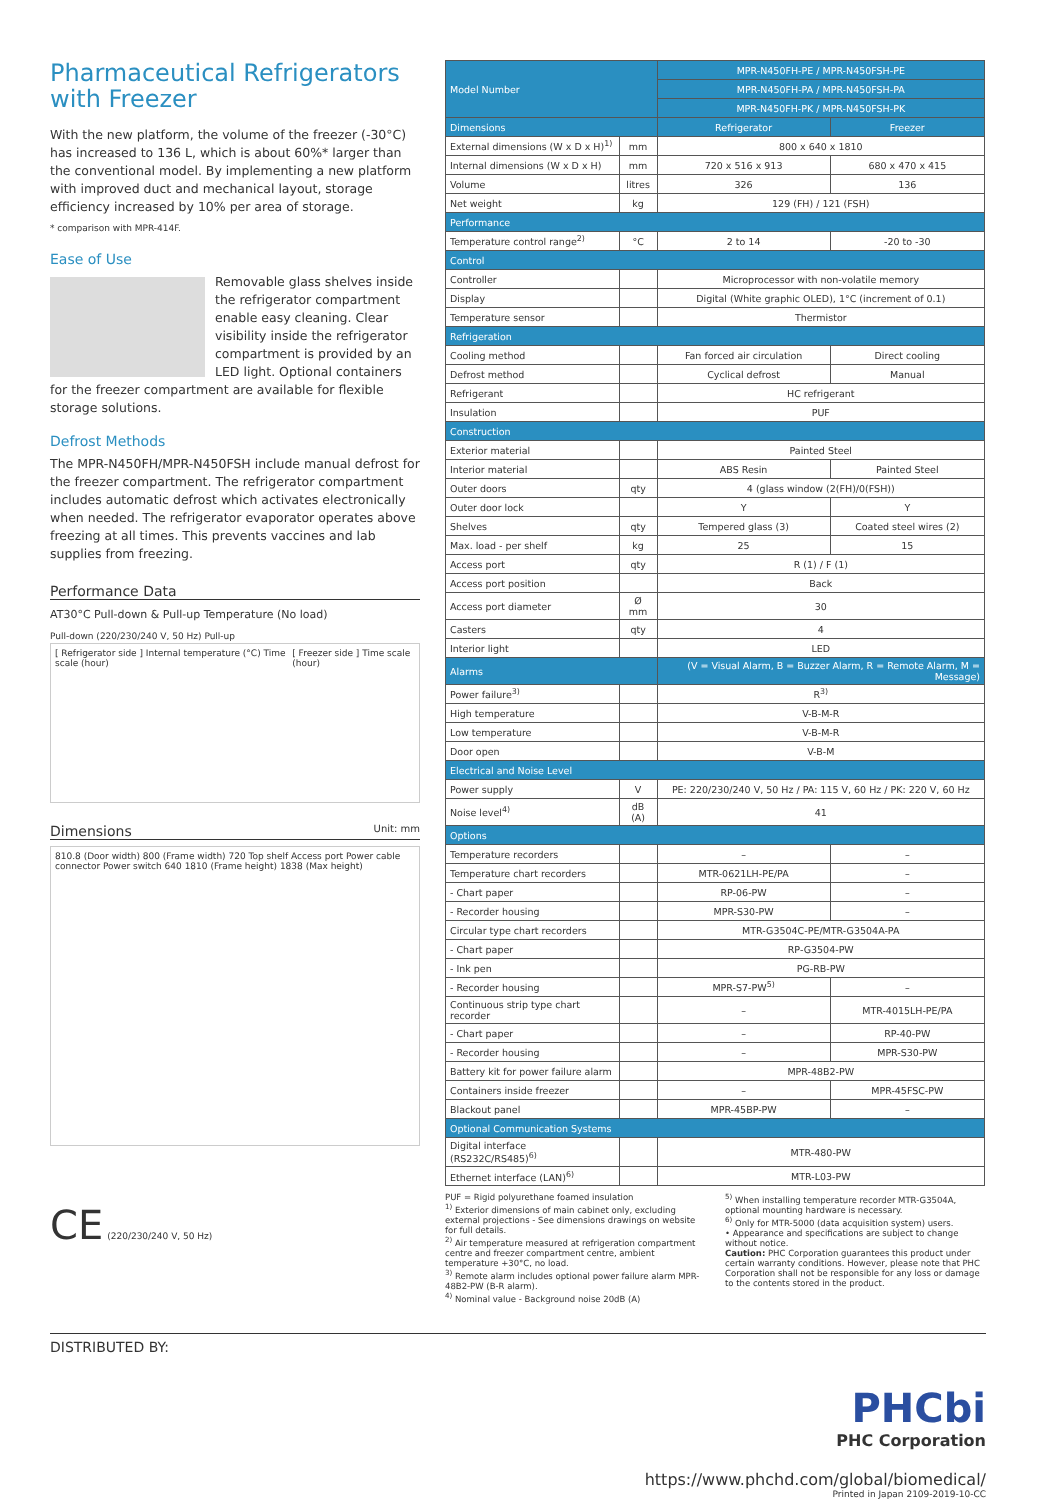Pharmaceutical Refrigerators with Freezer
With the new platform, the volume of the freezer (-30°C) has increased to 136 L, which is about 60%* larger than the conventional model. By implementing a new platform with improved duct and mechanical layout, storage efficiency increased by 10% per area of storage.
* comparison with MPR-414F.
Ease of Use
Removable glass shelves inside the refrigerator compartment enable easy cleaning. Clear visibility inside the refrigerator compartment is provided by an LED light. Optional containers for the freezer compartment are available for flexible storage solutions.
Defrost Methods
The MPR-N450FH/MPR-N450FSH include manual defrost for the freezer compartment. The refrigerator compartment includes automatic defrost which activates electronically when needed. The refrigerator evaporator operates above freezing at all times. This prevents vaccines and lab supplies from freezing.
Performance Data
AT30°C Pull-down & Pull-up Temperature (No load)
Pull-down (220/230/240 V, 50 Hz) Pull-up
[ Refrigerator side ] Internal temperature (°C) Time scale (hour) [ Freezer side ] Time scale (hour)
Dimensions Unit: mm
810.8 (Door width) 800 (Frame width) 720 Top shelf Access port Power cable connector Power switch 640 1810 (Frame height) 1838 (Max height)
CE (220/230/240 V, 50 Hz)
| Model Number | | MPR-N450FH-PE / MPR-N450FSH-PE | |
| --- | --- | --- | --- |
| | | MPR-N450FH-PA / MPR-N450FSH-PA | |
| | | MPR-N450FH-PK / MPR-N450FSH-PK | |
| Dimensions | | Refrigerator | Freezer |
| External dimensions (W x D x H)<sup>1)</sup> | mm | 800 x 640 x 1810 | |
| Internal dimensions (W x D x H) | mm | 720 x 516 x 913 | 680 x 470 x 415 |
| Volume | litres | 326 | 136 |
| Net weight | kg | 129 (FH) / 121 (FSH) | |
| Performance | | | |
| Temperature control range<sup>2)</sup> | °C | 2 to 14 | -20 to -30 |
| Control | | | |
| Controller | | Microprocessor with non-volatile memory | |
| Display | | Digital (White graphic OLED), 1°C (increment of 0.1) | |
| Temperature sensor | | Thermistor | |
| Refrigeration | | | |
| Cooling method | | Fan forced air circulation | Direct cooling |
| Defrost method | | Cyclical defrost | Manual |
| Refrigerant | | HC refrigerant | |
| Insulation | | PUF | |
| Construction | | | |
| Exterior material | | Painted Steel | |
| Interior material | | ABS Resin | Painted Steel |
| Outer doors | qty | 4 (glass window (2(FH)/0(FSH)) | |
| Outer door lock | | Y | Y |
| Shelves | qty | Tempered glass (3) | Coated steel wires (2) |
| Max. load - per shelf | kg | 25 | 15 |
| Access port | qty | R (1) / F (1) | |
| Access port position | | Back | |
| Access port diameter | Ø mm | 30 | |
| Casters | qty | 4 | |
| Interior light | | LED | |
| Alarms | | (V = Visual Alarm, B = Buzzer Alarm, R = Remote Alarm, M = Message) | |
| Power failure<sup>3)</sup> | | R<sup>3)</sup> | |
| High temperature | | V-B-M-R | |
| Low temperature | | V-B-M-R | |
| Door open | | V-B-M | |
| Electrical and Noise Level | | | |
| Power supply | V | PE: 220/230/240 V, 50 Hz / PA: 115 V, 60 Hz / PK: 220 V, 60 Hz | |
| Noise level<sup>4)</sup> | dB (A) | 41 | |
| Options | | | |
| Temperature recorders | | – | – |
| Temperature chart recorders | | MTR-0621LH-PE/PA | – |
| - Chart paper | | RP-06-PW | – |
| - Recorder housing | | MPR-S30-PW | – |
| Circular type chart recorders | | MTR-G3504C-PE/MTR-G3504A-PA | |
| - Chart paper | | RP-G3504-PW | |
| - Ink pen | | PG-RB-PW | |
| - Recorder housing | | MPR-S7-PW<sup>5)</sup> | – |
| Continuous strip type chart recorder | | – | MTR-4015LH-PE/PA |
| - Chart paper | | – | RP-40-PW |
| - Recorder housing | | – | MPR-S30-PW |
| Battery kit for power failure alarm | | MPR-48B2-PW | |
| Containers inside freezer | | – | MPR-45FSC-PW |
| Blackout panel | | MPR-45BP-PW | – |
| Optional Communication Systems | | | |
| Digital interface (RS232C/RS485)<sup>6)</sup> | | MTR-480-PW | |
| Ethernet interface (LAN)<sup>6)</sup> | | MTR-L03-PW | |
PUF = Rigid polyurethane foamed insulation
<sup>1)</sup> Exterior dimensions of main cabinet only, excluding external projections - See dimensions drawings on website for full details.
<sup>2)</sup> Air temperature measured at refrigeration compartment centre and freezer compartment centre, ambient temperature +30°C, no load.
<sup>3)</sup> Remote alarm includes optional power failure alarm MPR-48B2-PW (B-R alarm).
<sup>4)</sup> Nominal value - Background noise 20dB (A)
<sup>5)</sup> When installing temperature recorder MTR-G3504A, optional mounting hardware is necessary.
<sup>6)</sup> Only for MTR-5000 (data acquisition system) users.
• Appearance and specifications are subject to change without notice.
Caution: PHC Corporation guarantees this product under certain warranty conditions. However, please note that PHC Corporation shall not be responsible for any loss or damage to the contents stored in the product.
DISTRIBUTED BY:
PHCbi
PHC Corporation
https://www.phchd.com/global/biomedical/
Printed in Japan 2109-2019-10-CC